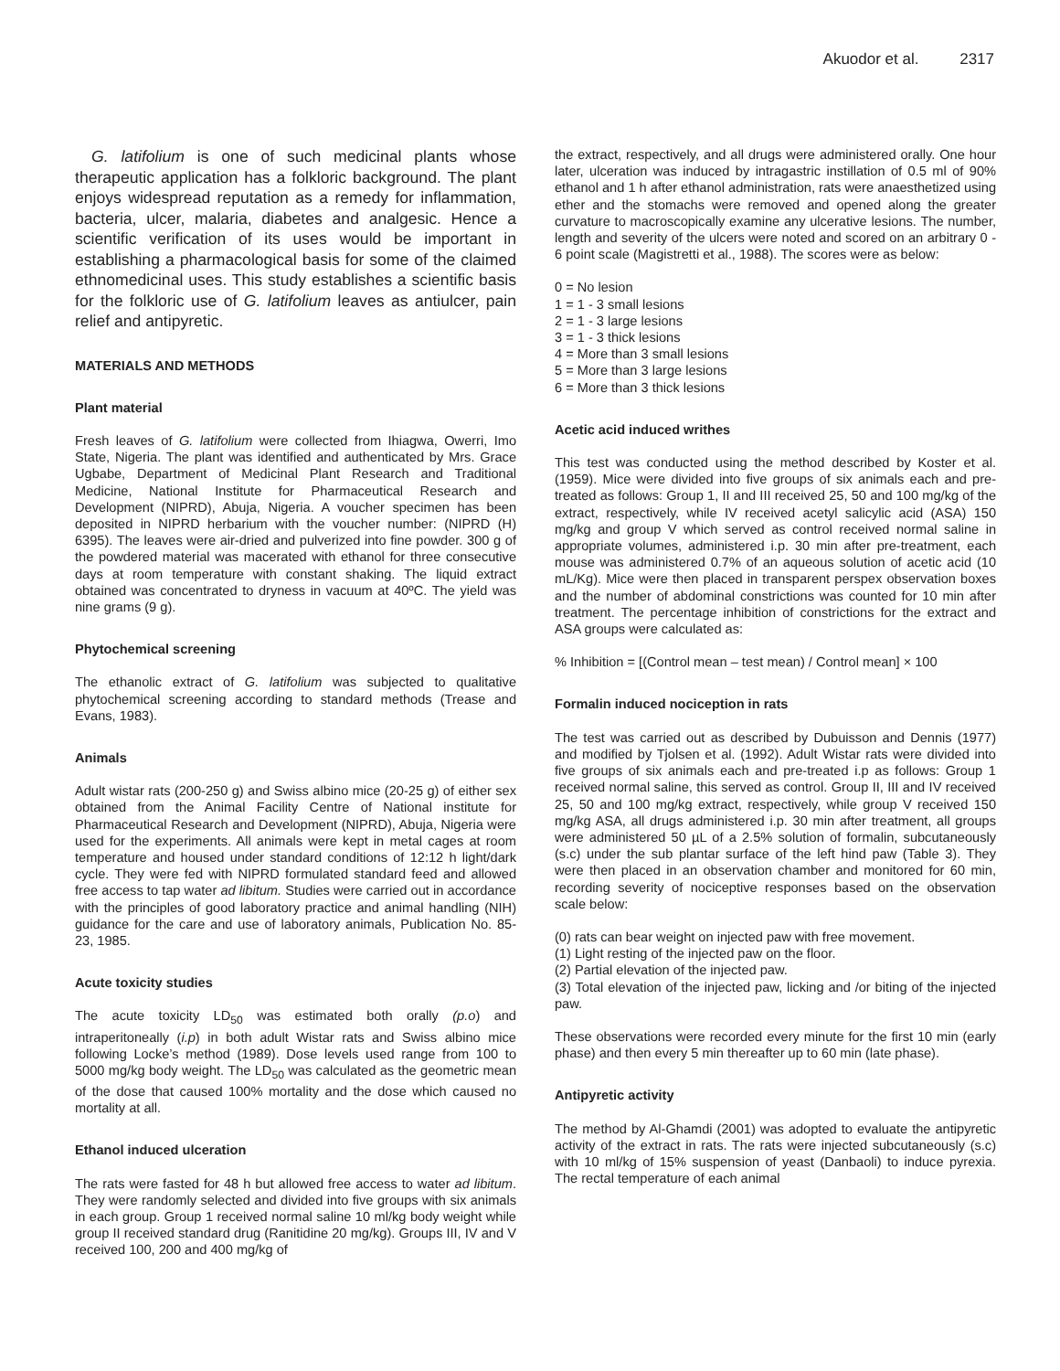Akuodor et al. 2317
G. latifolium is one of such medicinal plants whose therapeutic application has a folkloric background. The plant enjoys widespread reputation as a remedy for inflammation, bacteria, ulcer, malaria, diabetes and analgesic. Hence a scientific verification of its uses would be important in establishing a pharmacological basis for some of the claimed ethnomedicinal uses. This study establishes a scientific basis for the folkloric use of G. latifolium leaves as antiulcer, pain relief and antipyretic.
MATERIALS AND METHODS
Plant material
Fresh leaves of G. latifolium were collected from Ihiagwa, Owerri, Imo State, Nigeria. The plant was identified and authenticated by Mrs. Grace Ugbabe, Department of Medicinal Plant Research and Traditional Medicine, National Institute for Pharmaceutical Research and Development (NIPRD), Abuja, Nigeria. A voucher specimen has been deposited in NIPRD herbarium with the voucher number: (NIPRD (H) 6395). The leaves were air-dried and pulverized into fine powder. 300 g of the powdered material was macerated with ethanol for three consecutive days at room temperature with constant shaking. The liquid extract obtained was concentrated to dryness in vacuum at 40ºC. The yield was nine grams (9 g).
Phytochemical screening
The ethanolic extract of G. latifolium was subjected to qualitative phytochemical screening according to standard methods (Trease and Evans, 1983).
Animals
Adult wistar rats (200-250 g) and Swiss albino mice (20-25 g) of either sex obtained from the Animal Facility Centre of National institute for Pharmaceutical Research and Development (NIPRD), Abuja, Nigeria were used for the experiments. All animals were kept in metal cages at room temperature and housed under standard conditions of 12:12 h light/dark cycle. They were fed with NIPRD formulated standard feed and allowed free access to tap water ad libitum. Studies were carried out in accordance with the principles of good laboratory practice and animal handling (NIH) guidance for the care and use of laboratory animals, Publication No. 85-23, 1985.
Acute toxicity studies
The acute toxicity LD<sub>50</sub> was estimated both orally (p.o) and intraperitoneally (i.p) in both adult Wistar rats and Swiss albino mice following Locke’s method (1989). Dose levels used range from 100 to 5000 mg/kg body weight. The LD<sub>50</sub> was calculated as the geometric mean of the dose that caused 100% mortality and the dose which caused no mortality at all.
Ethanol induced ulceration
The rats were fasted for 48 h but allowed free access to water ad libitum. They were randomly selected and divided into five groups with six animals in each group. Group 1 received normal saline 10 ml/kg body weight while group II received standard drug (Ranitidine 20 mg/kg). Groups III, IV and V received 100, 200 and 400 mg/kg of
the extract, respectively, and all drugs were administered orally. One hour later, ulceration was induced by intragastric instillation of 0.5 ml of 90% ethanol and 1 h after ethanol administration, rats were anaesthetized using ether and the stomachs were removed and opened along the greater curvature to macroscopically examine any ulcerative lesions. The number, length and severity of the ulcers were noted and scored on an arbitrary 0 - 6 point scale (Magistretti et al., 1988). The scores were as below:
0 = No lesion
1 = 1 - 3 small lesions
2 = 1 - 3 large lesions
3 = 1 - 3 thick lesions
4 = More than 3 small lesions
5 = More than 3 large lesions
6 = More than 3 thick lesions
Acetic acid induced writhes
This test was conducted using the method described by Koster et al. (1959). Mice were divided into five groups of six animals each and pre-treated as follows: Group 1, II and III received 25, 50 and 100 mg/kg of the extract, respectively, while IV received acetyl salicylic acid (ASA) 150 mg/kg and group V which served as control received normal saline in appropriate volumes, administered i.p. 30 min after pre-treatment, each mouse was administered 0.7% of an aqueous solution of acetic acid (10 mL/Kg). Mice were then placed in transparent perspex observation boxes and the number of abdominal constrictions was counted for 10 min after treatment. The percentage inhibition of constrictions for the extract and ASA groups were calculated as:
% Inhibition = [(Control mean – test mean) / Control mean] × 100
Formalin induced nociception in rats
The test was carried out as described by Dubuisson and Dennis (1977) and modified by Tjolsen et al. (1992). Adult Wistar rats were divided into five groups of six animals each and pre-treated i.p as follows: Group 1 received normal saline, this served as control. Group II, III and IV received 25, 50 and 100 mg/kg extract, respectively, while group V received 150 mg/kg ASA, all drugs administered i.p. 30 min after treatment, all groups were administered 50 µL of a 2.5% solution of formalin, subcutaneously (s.c) under the sub plantar surface of the left hind paw (Table 3). They were then placed in an observation chamber and monitored for 60 min, recording severity of nociceptive responses based on the observation scale below:
(0) rats can bear weight on injected paw with free movement.
(1) Light resting of the injected paw on the floor.
(2) Partial elevation of the injected paw.
(3) Total elevation of the injected paw, licking and /or biting of the injected paw.
These observations were recorded every minute for the first 10 min (early phase) and then every 5 min thereafter up to 60 min (late phase).
Antipyretic activity
The method by Al-Ghamdi (2001) was adopted to evaluate the antipyretic activity of the extract in rats. The rats were injected subcutaneously (s.c) with 10 ml/kg of 15% suspension of yeast (Danbaoli) to induce pyrexia. The rectal temperature of each animal